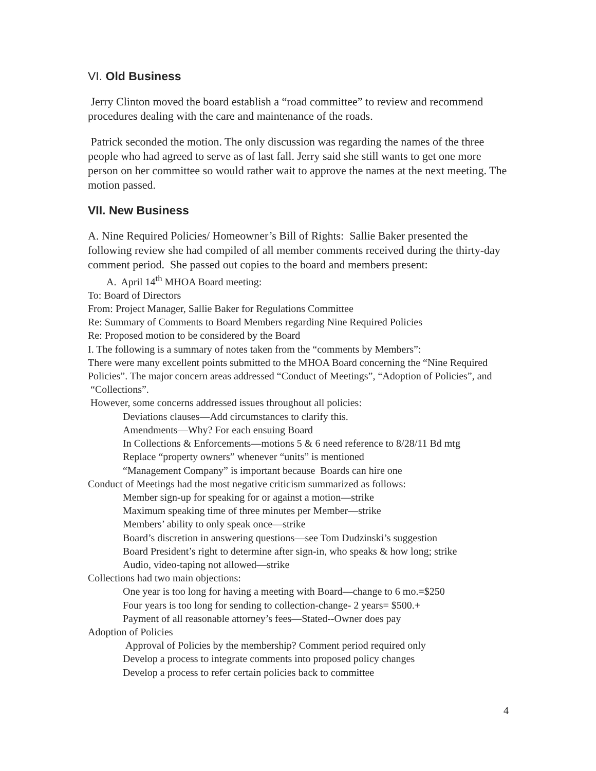VI. Old Business
Jerry Clinton moved the board establish a “road committee” to review and recommend procedures dealing with the care and maintenance of the roads.
Patrick seconded the motion. The only discussion was regarding the names of the three people who had agreed to serve as of last fall. Jerry said she still wants to get one more person on her committee so would rather wait to approve the names at the next meeting. The motion passed.
VII. New Business
A. Nine Required Policies/ Homeowner’s Bill of Rights: Sallie Baker presented the following review she had compiled of all member comments received during the thirty-day comment period. She passed out copies to the board and members present:
A. April 14<sup>th</sup> MHOA Board meeting:
To: Board of Directors
From: Project Manager, Sallie Baker for Regulations Committee
Re: Summary of Comments to Board Members regarding Nine Required Policies
Re: Proposed motion to be considered by the Board
I. The following is a summary of notes taken from the “comments by Members”:
There were many excellent points submitted to the MHOA Board concerning the “Nine Required Policies”. The major concern areas addressed “Conduct of Meetings”, “Adoption of Policies”, and “Collections”.
However, some concerns addressed issues throughout all policies:
Deviations clauses—Add circumstances to clarify this.
Amendments—Why? For each ensuing Board
In Collections & Enforcements—motions 5 & 6 need reference to 8/28/11 Bd mtg
Replace “property owners” whenever “units” is mentioned
“Management Company” is important because Boards can hire one
Conduct of Meetings had the most negative criticism summarized as follows:
Member sign-up for speaking for or against a motion—strike
Maximum speaking time of three minutes per Member—strike
Members’ ability to only speak once—strike
Board’s discretion in answering questions—see Tom Dudzinski’s suggestion
Board President’s right to determine after sign-in, who speaks & how long; strike
Audio, video-taping not allowed—strike
Collections had two main objections:
One year is too long for having a meeting with Board—change to 6 mo.=$250
Four years is too long for sending to collection-change- 2 years= $500.+
Payment of all reasonable attorney’s fees—Stated--Owner does pay
Adoption of Policies
Approval of Policies by the membership? Comment period required only
Develop a process to integrate comments into proposed policy changes
Develop a process to refer certain policies back to committee
4